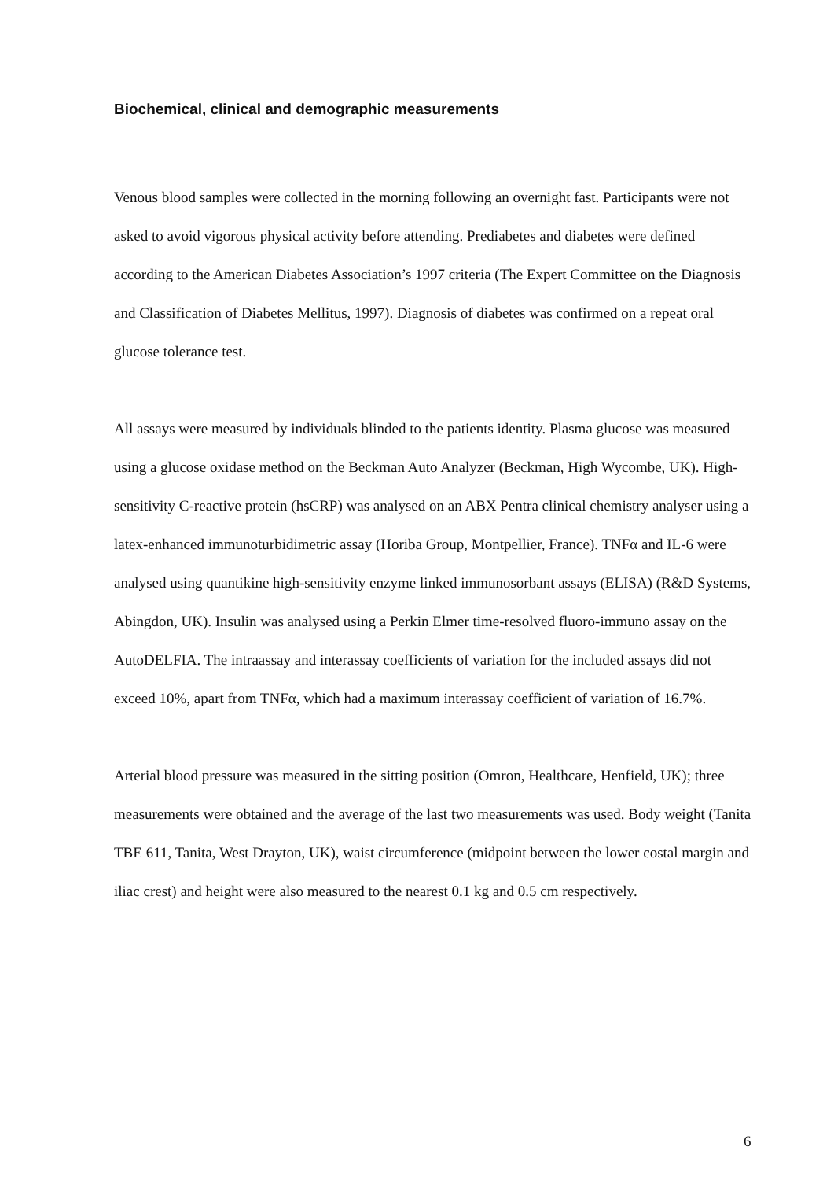Biochemical, clinical and demographic measurements
Venous blood samples were collected in the morning following an overnight fast. Participants were not asked to avoid vigorous physical activity before attending. Prediabetes and diabetes were defined according to the American Diabetes Association’s 1997 criteria (The Expert Committee on the Diagnosis and Classification of Diabetes Mellitus, 1997). Diagnosis of diabetes was confirmed on a repeat oral glucose tolerance test.
All assays were measured by individuals blinded to the patients identity. Plasma glucose was measured using a glucose oxidase method on the Beckman Auto Analyzer (Beckman, High Wycombe, UK). High-sensitivity C-reactive protein (hsCRP) was analysed on an ABX Pentra clinical chemistry analyser using a latex-enhanced immunoturbidimetric assay (Horiba Group, Montpellier, France). TNFα and IL-6 were analysed using quantikine high-sensitivity enzyme linked immunosorbant assays (ELISA) (R&D Systems, Abingdon, UK). Insulin was analysed using a Perkin Elmer time-resolved fluoro-immuno assay on the AutoDELFIA. The intraassay and interassay coefficients of variation for the included assays did not exceed 10%, apart from TNFα, which had a maximum interassay coefficient of variation of 16.7%.
Arterial blood pressure was measured in the sitting position (Omron, Healthcare, Henfield, UK); three measurements were obtained and the average of the last two measurements was used. Body weight (Tanita TBE 611, Tanita, West Drayton, UK), waist circumference (midpoint between the lower costal margin and iliac crest) and height were also measured to the nearest 0.1 kg and 0.5 cm respectively.
6